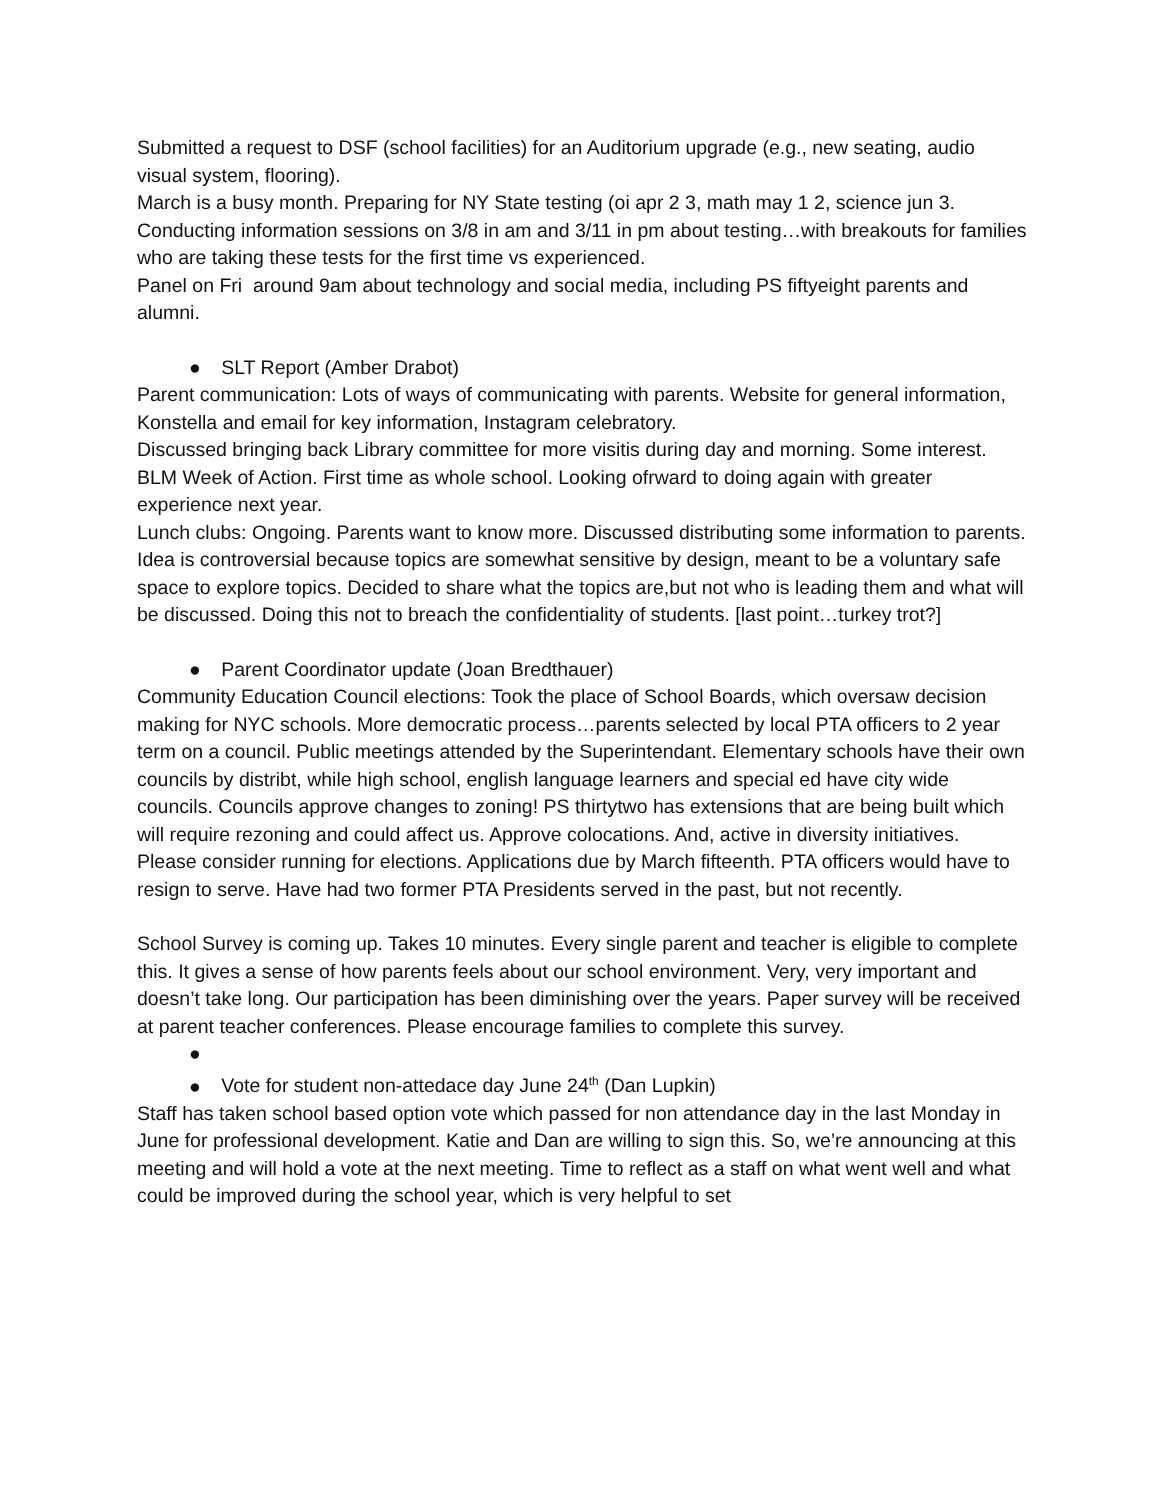Submitted a request to DSF (school facilities) for an Auditorium upgrade (e.g., new seating, audio visual system, flooring).
March is a busy month. Preparing for NY State testing (oi apr 2 3, math may 1 2, science jun 3. Conducting information sessions on 3/8 in am and 3/11 in pm about testing…with breakouts for families who are taking these tests for the first time vs experienced.
Panel on Fri around 9am about technology and social media, including PS fiftyeight parents and alumni.
● SLT Report (Amber Drabot)
Parent communication: Lots of ways of communicating with parents. Website for general information, Konstella and email for key information, Instagram celebratory.
Discussed bringing back Library committee for more visitis during day and morning. Some interest.
BLM Week of Action. First time as whole school. Looking ofrward to doing again with greater experience next year.
Lunch clubs: Ongoing. Parents want to know more. Discussed distributing some information to parents. Idea is controversial because topics are somewhat sensitive by design, meant to be a voluntary safe space to explore topics. Decided to share what the topics are,but not who is leading them and what will be discussed. Doing this not to breach the confidentiality of students. [last point…turkey trot?]
● Parent Coordinator update (Joan Bredthauer)
Community Education Council elections: Took the place of School Boards, which oversaw decision making for NYC schools. More democratic process…parents selected by local PTA officers to 2 year term on a council. Public meetings attended by the Superintendant. Elementary schools have their own councils by distribt, while high school, english language learners and special ed have city wide councils. Councils approve changes to zoning! PS thirtytwo has extensions that are being built which will require rezoning and could affect us. Approve colocations. And, active in diversity initiatives.
Please consider running for elections. Applications due by March fifteenth. PTA officers would have to resign to serve. Have had two former PTA Presidents served in the past, but not recently.
School Survey is coming up. Takes 10 minutes. Every single parent and teacher is eligible to complete this. It gives a sense of how parents feels about our school environment. Very, very important and doesn’t take long. Our participation has been diminishing over the years. Paper survey will be received at parent teacher conferences. Please encourage families to complete this survey.
●
● Vote for student non-attedace day June 24<sup>th</sup> (Dan Lupkin)
Staff has taken school based option vote which passed for non attendance day in the last Monday in June for professional development. Katie and Dan are willing to sign this. So, we’re announcing at this meeting and will hold a vote at the next meeting. Time to reflect as a staff on what went well and what could be improved during the school year, which is very helpful to set